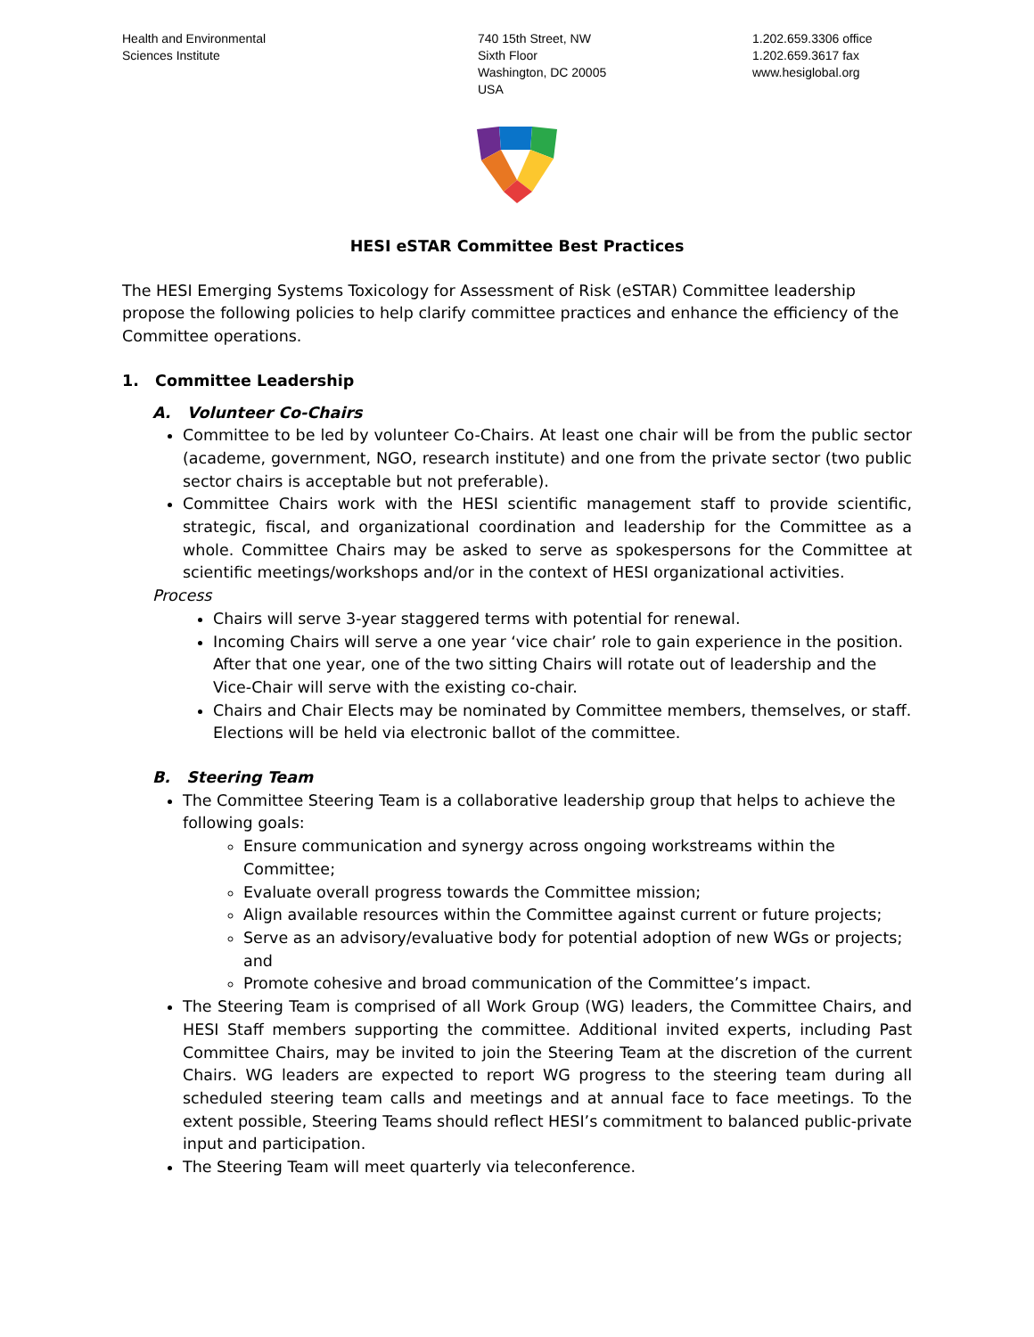Health and Environmental
Sciences Institute
740 15th Street, NW
Sixth Floor
Washington, DC 20005
USA
1.202.659.3306 office
1.202.659.3617 fax
www.hesiglobal.org
HESI eSTAR Committee Best Practices
The HESI Emerging Systems Toxicology for Assessment of Risk (eSTAR) Committee leadership propose the following policies to help clarify committee practices and enhance the efficiency of the Committee operations.
1. Committee Leadership
A. Volunteer Co-Chairs
Committee to be led by volunteer Co-Chairs. At least one chair will be from the public sector (academe, government, NGO, research institute) and one from the private sector (two public sector chairs is acceptable but not preferable).
Committee Chairs work with the HESI scientific management staff to provide scientific, strategic, fiscal, and organizational coordination and leadership for the Committee as a whole. Committee Chairs may be asked to serve as spokespersons for the Committee at scientific meetings/workshops and/or in the context of HESI organizational activities.
Process
Chairs will serve 3-year staggered terms with potential for renewal.
Incoming Chairs will serve a one year ‘vice chair’ role to gain experience in the position. After that one year, one of the two sitting Chairs will rotate out of leadership and the Vice-Chair will serve with the existing co-chair.
Chairs and Chair Elects may be nominated by Committee members, themselves, or staff. Elections will be held via electronic ballot of the committee.
B. Steering Team
The Committee Steering Team is a collaborative leadership group that helps to achieve the following goals:
Ensure communication and synergy across ongoing workstreams within the Committee;
Evaluate overall progress towards the Committee mission;
Align available resources within the Committee against current or future projects;
Serve as an advisory/evaluative body for potential adoption of new WGs or projects; and
Promote cohesive and broad communication of the Committee’s impact.
The Steering Team is comprised of all Work Group (WG) leaders, the Committee Chairs, and HESI Staff members supporting the committee. Additional invited experts, including Past Committee Chairs, may be invited to join the Steering Team at the discretion of the current Chairs. WG leaders are expected to report WG progress to the steering team during all scheduled steering team calls and meetings and at annual face to face meetings. To the extent possible, Steering Teams should reflect HESI’s commitment to balanced public-private input and participation.
The Steering Team will meet quarterly via teleconference.